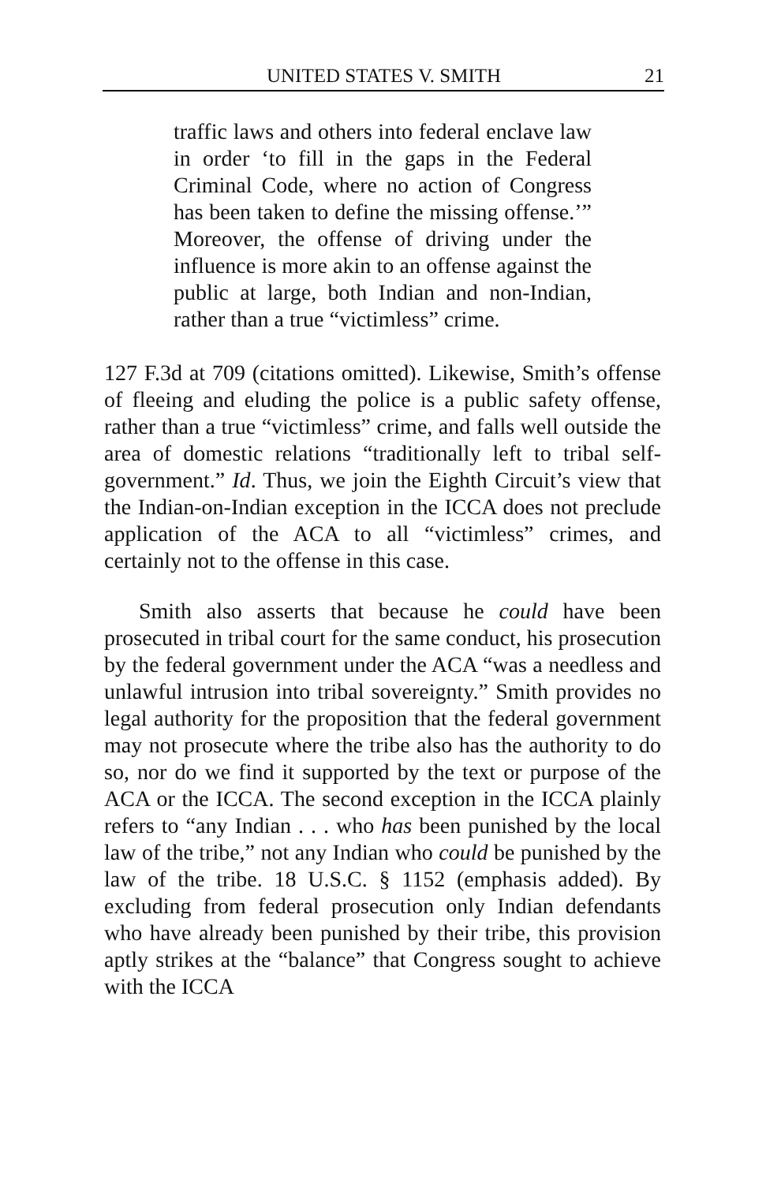UNITED STATES V. SMITH 21
traffic laws and others into federal enclave law in order ‘to fill in the gaps in the Federal Criminal Code, where no action of Congress has been taken to define the missing offense.’” Moreover, the offense of driving under the influence is more akin to an offense against the public at large, both Indian and non-Indian, rather than a true “victimless” crime.
127 F.3d at 709 (citations omitted). Likewise, Smith’s offense of fleeing and eluding the police is a public safety offense, rather than a true “victimless” crime, and falls well outside the area of domestic relations “traditionally left to tribal self-government.” Id. Thus, we join the Eighth Circuit’s view that the Indian-on-Indian exception in the ICCA does not preclude application of the ACA to all “victimless” crimes, and certainly not to the offense in this case.
Smith also asserts that because he could have been prosecuted in tribal court for the same conduct, his prosecution by the federal government under the ACA “was a needless and unlawful intrusion into tribal sovereignty.” Smith provides no legal authority for the proposition that the federal government may not prosecute where the tribe also has the authority to do so, nor do we find it supported by the text or purpose of the ACA or the ICCA. The second exception in the ICCA plainly refers to “any Indian . . . who has been punished by the local law of the tribe,” not any Indian who could be punished by the law of the tribe. 18 U.S.C. § 1152 (emphasis added). By excluding from federal prosecution only Indian defendants who have already been punished by their tribe, this provision aptly strikes at the “balance” that Congress sought to achieve with the ICCA